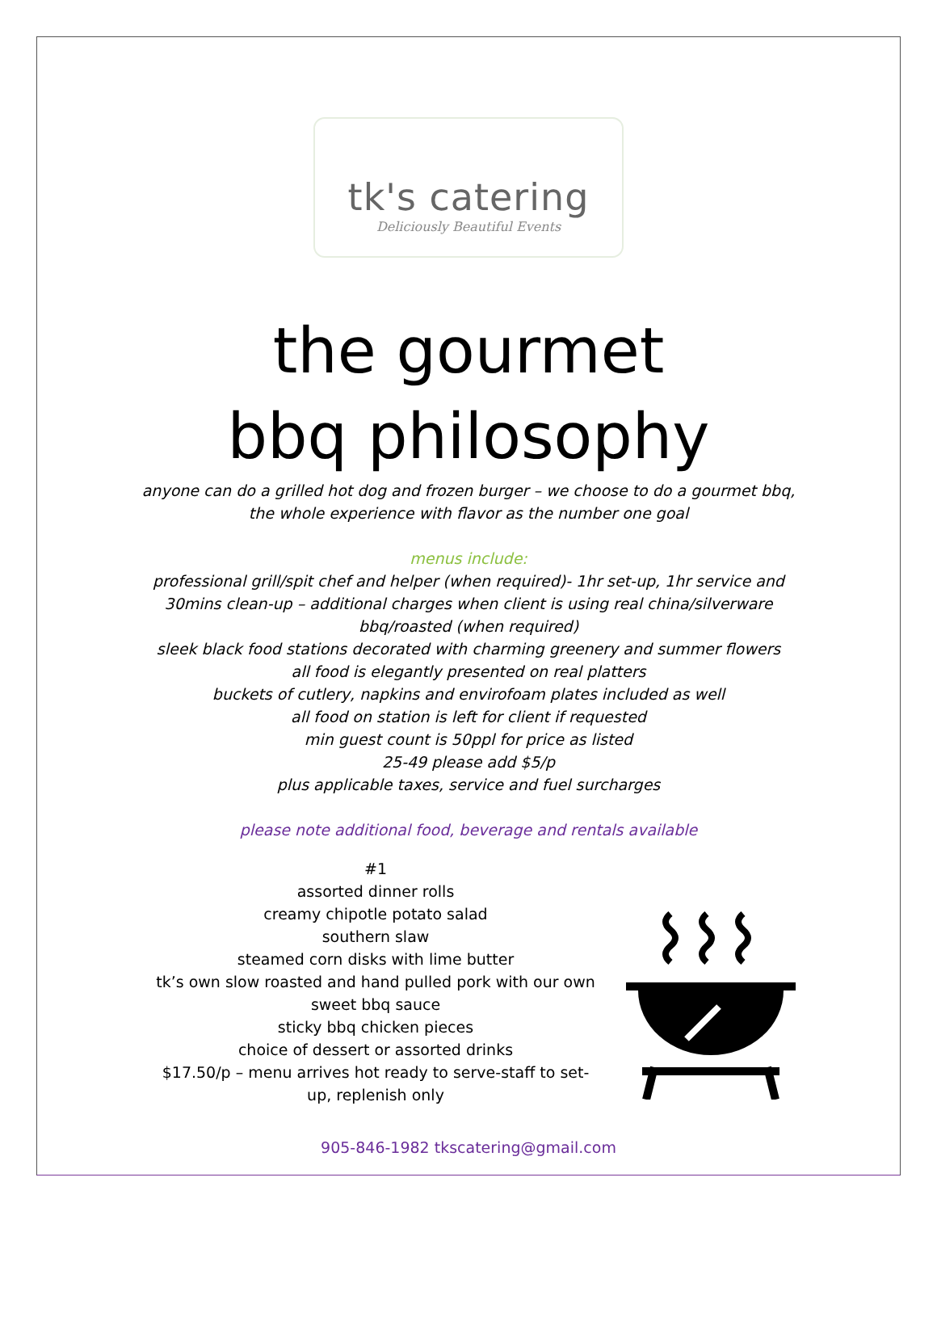tk's catering
Deliciously Beautiful Events
the gourmet
bbq philosophy
anyone can do a grilled hot dog and frozen burger – we choose to do a gourmet bbq,
the whole experience with flavor as the number one goal
menus include:
professional grill/spit chef and helper (when required)- 1hr set-up, 1hr service and
30mins clean-up – additional charges when client is using real china/silverware
bbq/roasted (when required)
sleek black food stations decorated with charming greenery and summer flowers
all food is elegantly presented on real platters
buckets of cutlery, napkins and envirofoam plates included as well
all food on station is left for client if requested
min guest count is 50ppl for price as listed
25-49 please add $5/p
plus applicable taxes, service and fuel surcharges
please note additional food, beverage and rentals available
#1
assorted dinner rolls
creamy chipotle potato salad
southern slaw
steamed corn disks with lime butter
tk’s own slow roasted and hand pulled pork with our own sweet bbq sauce
sticky bbq chicken pieces
choice of dessert or assorted drinks
$17.50/p – menu arrives hot ready to serve-staff to set-up, replenish only
905-846-1982 tkscatering@gmail.com